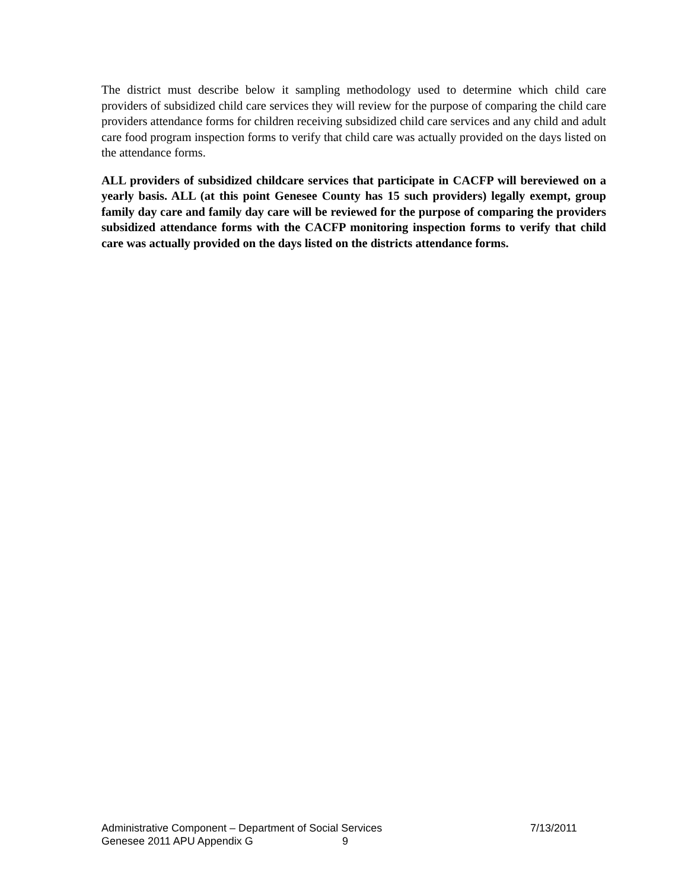The district must describe below it sampling methodology used to determine which child care providers of subsidized child care services they will review for the purpose of comparing the child care providers attendance forms for children receiving subsidized child care services and any child and adult care food program inspection forms to verify that child care was actually provided on the days listed on the attendance forms.
ALL providers of subsidized childcare services that participate in CACFP will bereviewed on a yearly basis. ALL (at this point Genesee County has 15 such providers) legally exempt, group family day care and family day care will be reviewed for the purpose of comparing the providers subsidized attendance forms with the CACFP monitoring inspection forms to verify that child care was actually provided on the days listed on the districts attendance forms.
Administrative Component – Department of Social Services 7/13/2011
Genesee 2011 APU Appendix G 9